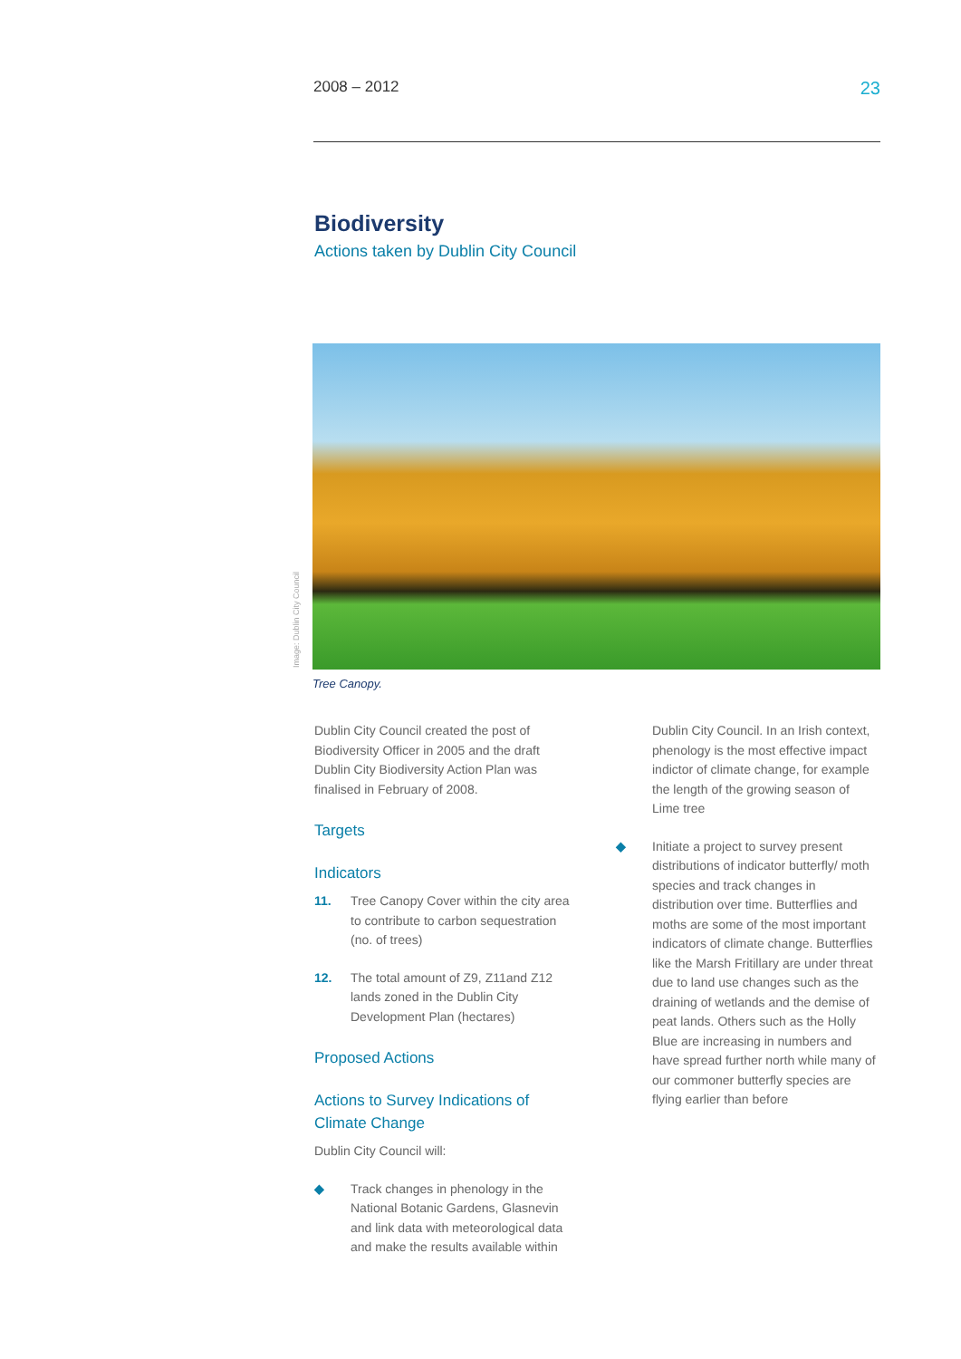2008 – 2012 23
Biodiversity
Actions taken by Dublin City Council
Image: Dublin City Council
Tree Canopy.
Dublin City Council created the post of Biodiversity Officer in 2005 and the draft Dublin City Biodiversity Action Plan was finalised in February of 2008.
Targets
Indicators
11. Tree Canopy Cover within the city area to contribute to carbon sequestration (no. of trees)
12. The total amount of Z9, Z11and Z12 lands zoned in the Dublin City Development Plan (hectares)
Proposed Actions
Actions to Survey Indications of Climate Change
Dublin City Council will:
◆ Track changes in phenology in the National Botanic Gardens, Glasnevin and link data with meteorological data and make the results available within
Dublin City Council. In an Irish context, phenology is the most effective impact indictor of climate change, for example the length of the growing season of Lime tree
◆ Initiate a project to survey present distributions of indicator butterfly/ moth species and track changes in distribution over time. Butterflies and moths are some of the most important indicators of climate change. Butterflies like the Marsh Fritillary are under threat due to land use changes such as the draining of wetlands and the demise of peat lands. Others such as the Holly Blue are increasing in numbers and have spread further north while many of our commoner butterfly species are flying earlier than before